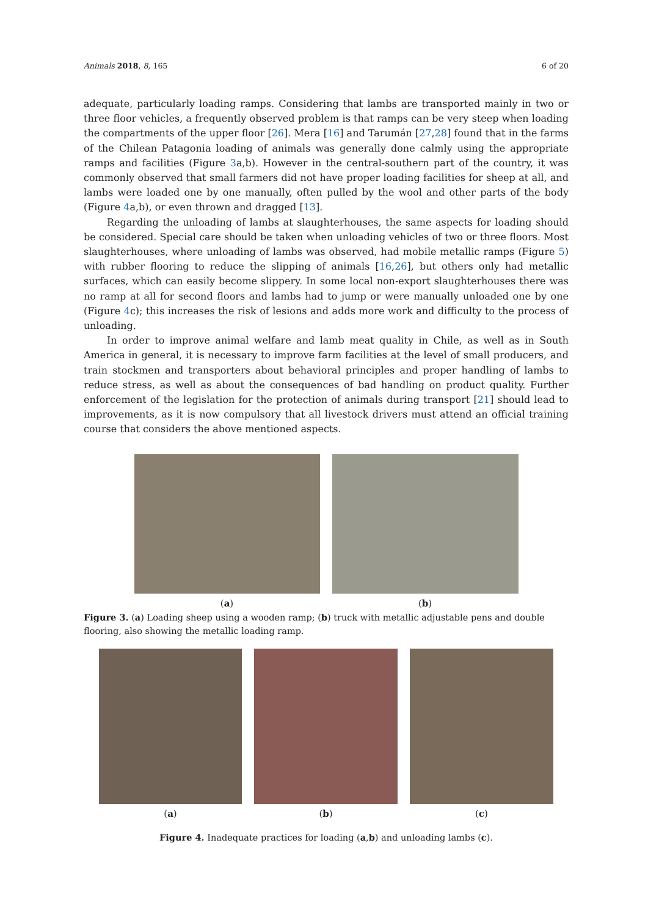Animals 2018, 8, 165 6 of 20
adequate, particularly loading ramps. Considering that lambs are transported mainly in two or three floor vehicles, a frequently observed problem is that ramps can be very steep when loading the compartments of the upper floor [26]. Mera [16] and Tarumán [27,28] found that in the farms of the Chilean Patagonia loading of animals was generally done calmly using the appropriate ramps and facilities (Figure 3a,b). However in the central-southern part of the country, it was commonly observed that small farmers did not have proper loading facilities for sheep at all, and lambs were loaded one by one manually, often pulled by the wool and other parts of the body (Figure 4a,b), or even thrown and dragged [13].
Regarding the unloading of lambs at slaughterhouses, the same aspects for loading should be considered. Special care should be taken when unloading vehicles of two or three floors. Most slaughterhouses, where unloading of lambs was observed, had mobile metallic ramps (Figure 5) with rubber flooring to reduce the slipping of animals [16,26], but others only had metallic surfaces, which can easily become slippery. In some local non-export slaughterhouses there was no ramp at all for second floors and lambs had to jump or were manually unloaded one by one (Figure 4c); this increases the risk of lesions and adds more work and difficulty to the process of unloading.
In order to improve animal welfare and lamb meat quality in Chile, as well as in South America in general, it is necessary to improve farm facilities at the level of small producers, and train stockmen and transporters about behavioral principles and proper handling of lambs to reduce stress, as well as about the consequences of bad handling on product quality. Further enforcement of the legislation for the protection of animals during transport [21] should lead to improvements, as it is now compulsory that all livestock drivers must attend an official training course that considers the above mentioned aspects.
(a) (b)
Figure 3. (a) Loading sheep using a wooden ramp; (b) truck with metallic adjustable pens and double flooring, also showing the metallic loading ramp.
(a) (b) (c)
Figure 4. Inadequate practices for loading (a,b) and unloading lambs (c).